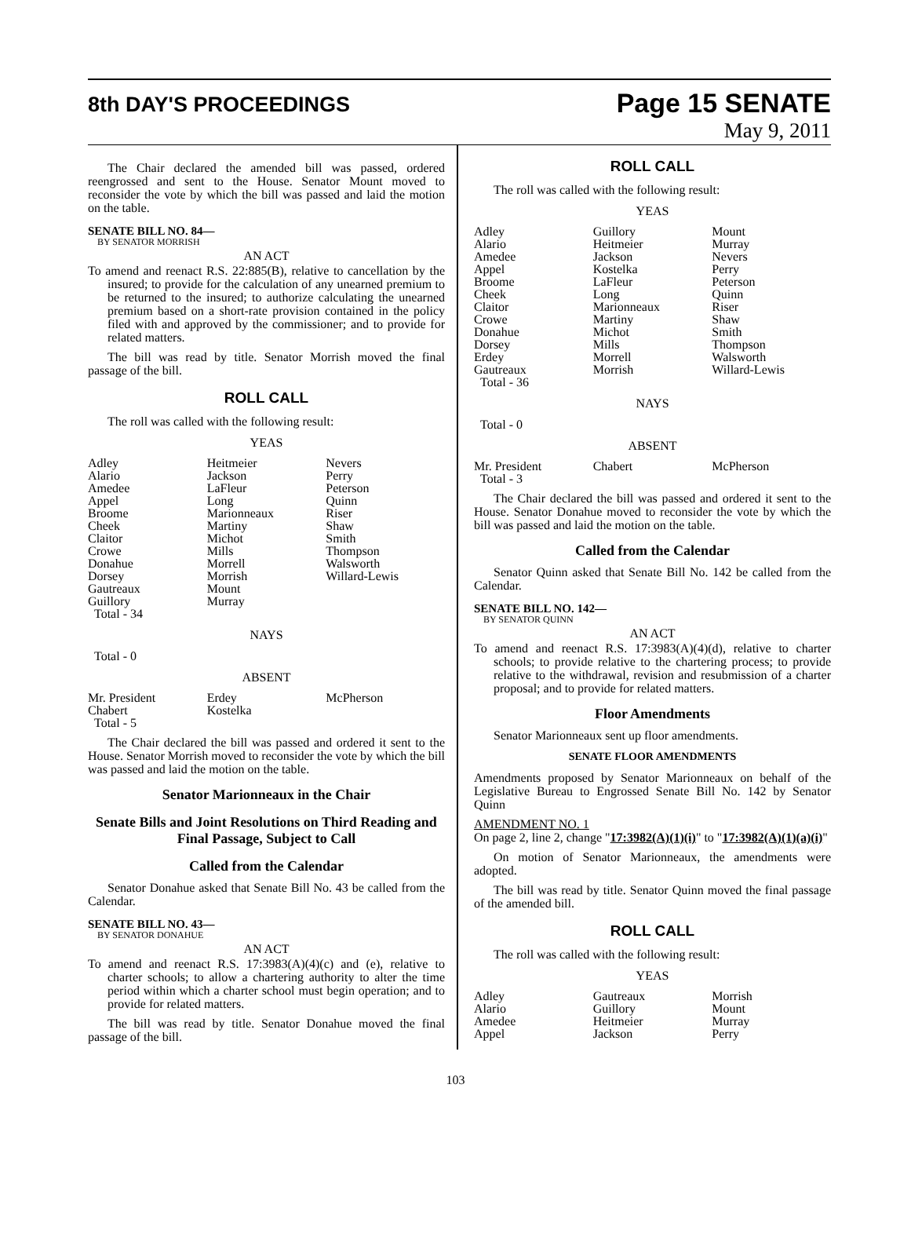8th DAY'S PROCEEDINGS
Page 15 SENATE
May 9, 2011
The Chair declared the amended bill was passed, ordered reengrossed and sent to the House. Senator Mount moved to reconsider the vote by which the bill was passed and laid the motion on the table.
SENATE BILL NO. 84—
BY SENATOR MORRISH
AN ACT
To amend and reenact R.S. 22:885(B), relative to cancellation by the insured; to provide for the calculation of any unearned premium to be returned to the insured; to authorize calculating the unearned premium based on a short-rate provision contained in the policy filed with and approved by the commissioner; and to provide for related matters.
The bill was read by title. Senator Morrish moved the final passage of the bill.
ROLL CALL
The roll was called with the following result:
YEAS
| Adley Alario Amedee Appel Broome Cheek Claitor Crowe Donahue Dorsey Gautreaux Guillory Total - 34 | Heitmeier Jackson LaFleur Long Marionneaux Martiny Michot Mills Morrell Morrish Mount Murray | Nevers Perry Peterson Quinn Riser Shaw Smith Thompson Walsworth Willard-Lewis |
NAYS
Total - 0
ABSENT
| Mr. President Chabert Total - 5 | Erdey Kostelka | McPherson |
The Chair declared the bill was passed and ordered it sent to the House. Senator Morrish moved to reconsider the vote by which the bill was passed and laid the motion on the table.
Senator Marionneaux in the Chair
Senate Bills and Joint Resolutions on Third Reading and Final Passage, Subject to Call
Called from the Calendar
Senator Donahue asked that Senate Bill No. 43 be called from the Calendar.
SENATE BILL NO. 43—
BY SENATOR DONAHUE
AN ACT
To amend and reenact R.S. 17:3983(A)(4)(c) and (e), relative to charter schools; to allow a chartering authority to alter the time period within which a charter school must begin operation; and to provide for related matters.
The bill was read by title. Senator Donahue moved the final passage of the bill.
ROLL CALL
The roll was called with the following result:
YEAS
| Adley Alario Amedee Appel Broome Cheek Claitor Crowe Donahue Dorsey Erdey Gautreaux Total - 36 | Guillory Heitmeier Jackson Kostelka LaFleur Long Marionneaux Martiny Michot Mills Morrell Morrish | Mount Murray Nevers Perry Peterson Quinn Riser Shaw Smith Thompson Walsworth Willard-Lewis |
NAYS
Total - 0
ABSENT
| Mr. President Total - 3 | Chabert | McPherson |
The Chair declared the bill was passed and ordered it sent to the House. Senator Donahue moved to reconsider the vote by which the bill was passed and laid the motion on the table.
Called from the Calendar
Senator Quinn asked that Senate Bill No. 142 be called from the Calendar.
SENATE BILL NO. 142—
BY SENATOR QUINN
AN ACT
To amend and reenact R.S. 17:3983(A)(4)(d), relative to charter schools; to provide relative to the chartering process; to provide relative to the withdrawal, revision and resubmission of a charter proposal; and to provide for related matters.
Floor Amendments
Senator Marionneaux sent up floor amendments.
SENATE FLOOR AMENDMENTS
Amendments proposed by Senator Marionneaux on behalf of the Legislative Bureau to Engrossed Senate Bill No. 142 by Senator Quinn
AMENDMENT NO. 1
On page 2, line 2, change "17:3982(A)(1)(i)" to "17:3982(A)(1)(a)(i)"
On motion of Senator Marionneaux, the amendments were adopted.
The bill was read by title. Senator Quinn moved the final passage of the amended bill.
ROLL CALL
The roll was called with the following result:
YEAS
| Adley Alario Amedee Appel | Gautreaux Guillory Heitmeier Jackson | Morrish Mount Murray Perry |
103